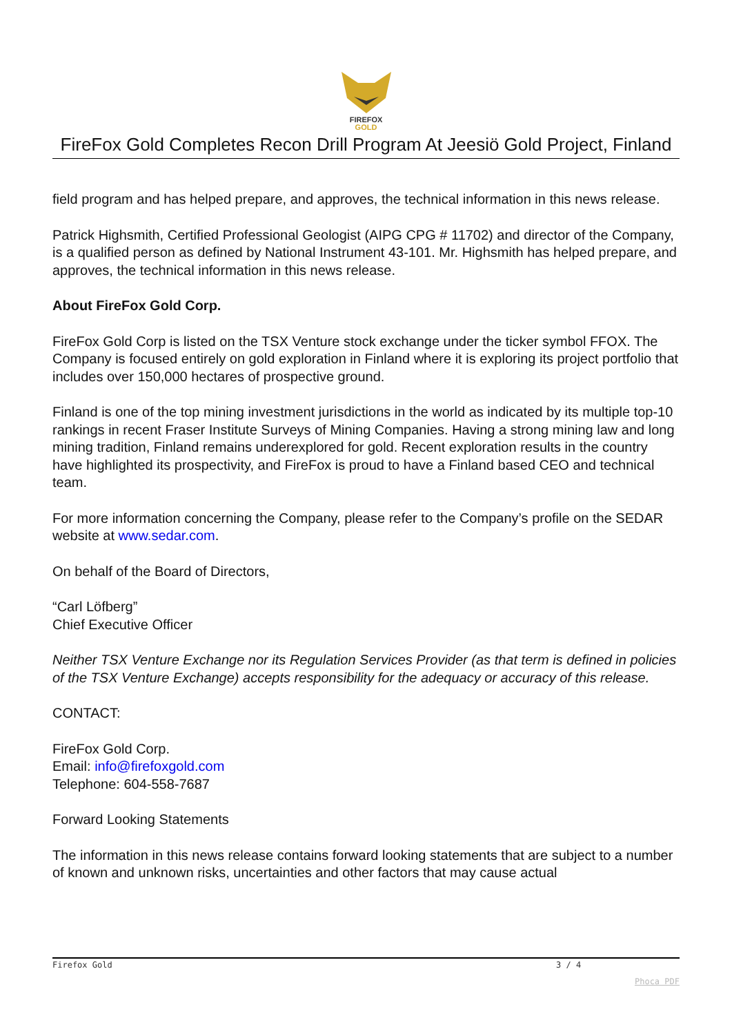FIREFOX
GOLD
FireFox Gold Completes Recon Drill Program At Jeesiö Gold Project, Finland
field program and has helped prepare, and approves, the technical information in this news release.
Patrick Highsmith, Certified Professional Geologist (AIPG CPG # 11702) and director of the Company, is a qualified person as defined by National Instrument 43-101. Mr. Highsmith has helped prepare, and approves, the technical information in this news release.
About FireFox Gold Corp.
FireFox Gold Corp is listed on the TSX Venture stock exchange under the ticker symbol FFOX. The Company is focused entirely on gold exploration in Finland where it is exploring its project portfolio that includes over 150,000 hectares of prospective ground.
Finland is one of the top mining investment jurisdictions in the world as indicated by its multiple top-10 rankings in recent Fraser Institute Surveys of Mining Companies. Having a strong mining law and long mining tradition, Finland remains underexplored for gold. Recent exploration results in the country have highlighted its prospectivity, and FireFox is proud to have a Finland based CEO and technical team.
For more information concerning the Company, please refer to the Company’s profile on the SEDAR website at www.sedar.com.
On behalf of the Board of Directors,
“Carl Löfberg”
Chief Executive Officer
Neither TSX Venture Exchange nor its Regulation Services Provider (as that term is defined in policies of the TSX Venture Exchange) accepts responsibility for the adequacy or accuracy of this release.
CONTACT:
FireFox Gold Corp.
Email: info@firefoxgold.com
Telephone: 604-558-7687
Forward Looking Statements
The information in this news release contains forward looking statements that are subject to a number of known and unknown risks, uncertainties and other factors that may cause actual
Firefox Gold 3 / 4
Phoca PDF